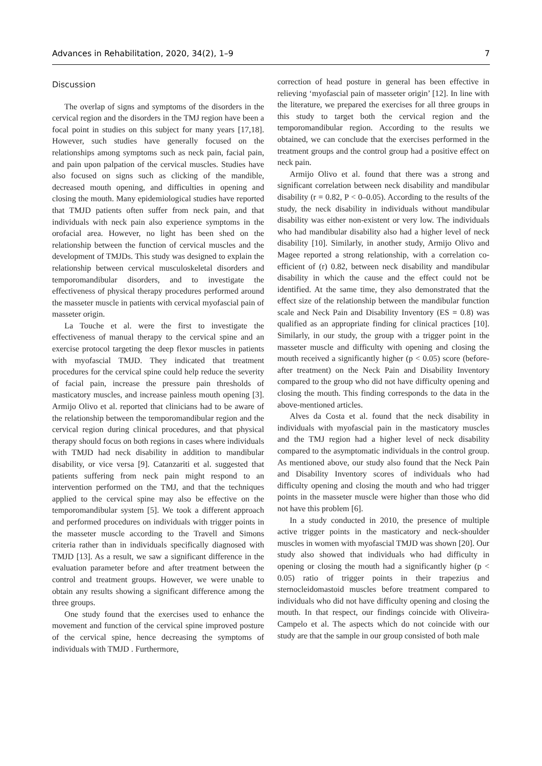Advances in Rehabilitation, 2020, 34(2), 1–9 7
Discussion
The overlap of signs and symptoms of the disorders in the cervical region and the disorders in the TMJ region have been a focal point in studies on this subject for many years [17,18]. However, such studies have generally focused on the relationships among symptoms such as neck pain, facial pain, and pain upon palpation of the cervical muscles. Studies have also focused on signs such as clicking of the mandible, decreased mouth opening, and difficulties in opening and closing the mouth. Many epidemiological studies have reported that TMJD patients often suffer from neck pain, and that individuals with neck pain also experience symptoms in the orofacial area. However, no light has been shed on the relationship between the function of cervical muscles and the development of TMJDs. This study was designed to explain the relationship between cervical musculoskeletal disorders and temporomandibular disorders, and to investigate the effectiveness of physical therapy procedures performed around the masseter muscle in patients with cervical myofascial pain of masseter origin.
La Touche et al. were the first to investigate the effectiveness of manual therapy to the cervical spine and an exercise protocol targeting the deep flexor muscles in patients with myofascial TMJD. They indicated that treatment procedures for the cervical spine could help reduce the severity of facial pain, increase the pressure pain thresholds of masticatory muscles, and increase painless mouth opening [3]. Armijo Olivo et al. reported that clinicians had to be aware of the relationship between the temporomandibular region and the cervical region during clinical procedures, and that physical therapy should focus on both regions in cases where individuals with TMJD had neck disability in addition to mandibular disability, or vice versa [9]. Catanzariti et al. suggested that patients suffering from neck pain might respond to an intervention performed on the TMJ, and that the techniques applied to the cervical spine may also be effective on the temporomandibular system [5]. We took a different approach and performed procedures on individuals with trigger points in the masseter muscle according to the Travell and Simons criteria rather than in individuals specifically diagnosed with TMJD [13]. As a result, we saw a significant difference in the evaluation parameter before and after treatment between the control and treatment groups. However, we were unable to obtain any results showing a significant difference among the three groups.
One study found that the exercises used to enhance the movement and function of the cervical spine improved posture of the cervical spine, hence decreasing the symptoms of individuals with TMJD . Furthermore,
correction of head posture in general has been effective in relieving ‘myofascial pain of masseter origin’ [12]. In line with the literature, we prepared the exercises for all three groups in this study to target both the cervical region and the temporomandibular region. According to the results we obtained, we can conclude that the exercises performed in the treatment groups and the control group had a positive effect on neck pain.
Armijo Olivo et al. found that there was a strong and significant correlation between neck disability and mandibular disability (r = 0.82, P < 0–0.05). According to the results of the study, the neck disability in individuals without mandibular disability was either non-existent or very low. The individuals who had mandibular disability also had a higher level of neck disability [10]. Similarly, in another study, Armijo Olivo and Magee reported a strong relationship, with a correlation co-efficient of (r) 0.82, between neck disability and mandibular disability in which the cause and the effect could not be identified. At the same time, they also demonstrated that the effect size of the relationship between the mandibular function scale and Neck Pain and Disability Inventory (ES = 0.8) was qualified as an appropriate finding for clinical practices [10]. Similarly, in our study, the group with a trigger point in the masseter muscle and difficulty with opening and closing the mouth received a significantly higher (p < 0.05) score (before-after treatment) on the Neck Pain and Disability Inventory compared to the group who did not have difficulty opening and closing the mouth. This finding corresponds to the data in the above-mentioned articles.
Alves da Costa et al. found that the neck disability in individuals with myofascial pain in the masticatory muscles and the TMJ region had a higher level of neck disability compared to the asymptomatic individuals in the control group. As mentioned above, our study also found that the Neck Pain and Disability Inventory scores of individuals who had difficulty opening and closing the mouth and who had trigger points in the masseter muscle were higher than those who did not have this problem [6].
In a study conducted in 2010, the presence of multiple active trigger points in the masticatory and neck-shoulder muscles in women with myofascial TMJD was shown [20]. Our study also showed that individuals who had difficulty in opening or closing the mouth had a significantly higher (p < 0.05) ratio of trigger points in their trapezius and sternocleidomastoid muscles before treatment compared to individuals who did not have difficulty opening and closing the mouth. In that respect, our findings coincide with Oliveira-Campelo et al. The aspects which do not coincide with our study are that the sample in our group consisted of both male